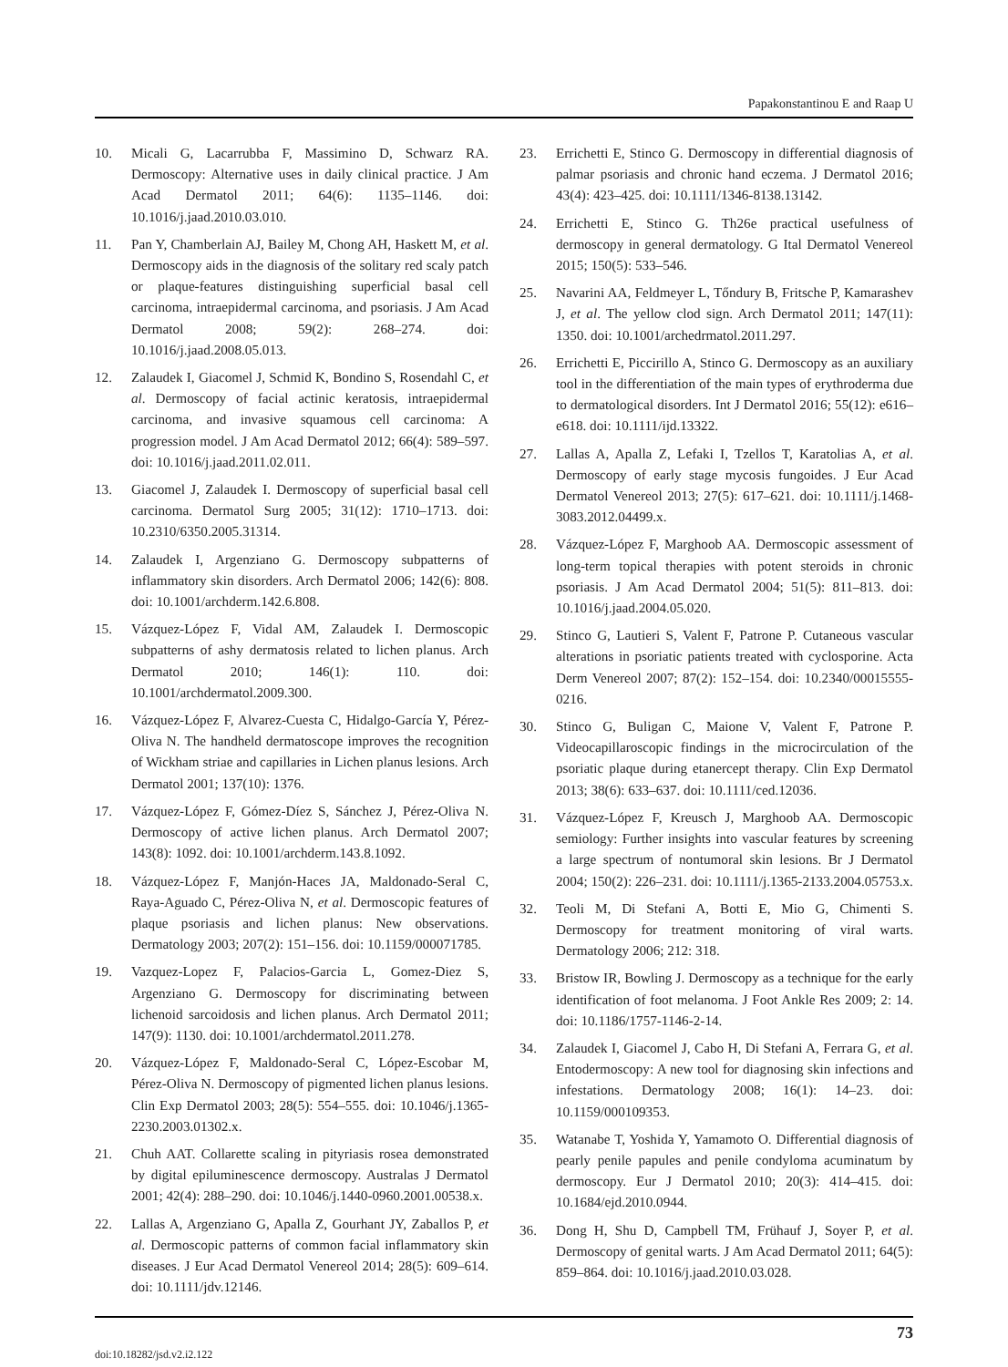Papakonstantinou E and Raap U
10. Micali G, Lacarrubba F, Massimino D, Schwarz RA. Dermoscopy: Alternative uses in daily clinical practice. J Am Acad Dermatol 2011; 64(6): 1135–1146. doi: 10.1016/j.jaad.2010.03.010.
11. Pan Y, Chamberlain AJ, Bailey M, Chong AH, Haskett M, et al. Dermoscopy aids in the diagnosis of the solitary red scaly patch or plaque-features distinguishing superficial basal cell carcinoma, intraepidermal carcinoma, and psoriasis. J Am Acad Dermatol 2008; 59(2): 268–274. doi: 10.1016/j.jaad.2008.05.013.
12. Zalaudek I, Giacomel J, Schmid K, Bondino S, Rosendahl C, et al. Dermoscopy of facial actinic keratosis, intraepidermal carcinoma, and invasive squamous cell carcinoma: A progression model. J Am Acad Dermatol 2012; 66(4): 589–597. doi: 10.1016/j.jaad.2011.02.011.
13. Giacomel J, Zalaudek I. Dermoscopy of superficial basal cell carcinoma. Dermatol Surg 2005; 31(12): 1710–1713. doi: 10.2310/6350.2005.31314.
14. Zalaudek I, Argenziano G. Dermoscopy subpatterns of inflammatory skin disorders. Arch Dermatol 2006; 142(6): 808. doi: 10.1001/archderm.142.6.808.
15. Vázquez-López F, Vidal AM, Zalaudek I. Dermoscopic subpatterns of ashy dermatosis related to lichen planus. Arch Dermatol 2010; 146(1): 110. doi: 10.1001/archdermatol.2009.300.
16. Vázquez-López F, Alvarez-Cuesta C, Hidalgo-García Y, Pérez-Oliva N. The handheld dermatoscope improves the recognition of Wickham striae and capillaries in Lichen planus lesions. Arch Dermatol 2001; 137(10): 1376.
17. Vázquez-López F, Gómez-Díez S, Sánchez J, Pérez-Oliva N. Dermoscopy of active lichen planus. Arch Dermatol 2007; 143(8): 1092. doi: 10.1001/archderm.143.8.1092.
18. Vázquez-López F, Manjón-Haces JA, Maldonado-Seral C, Raya-Aguado C, Pérez-Oliva N, et al. Dermoscopic features of plaque psoriasis and lichen planus: New observations. Dermatology 2003; 207(2): 151–156. doi: 10.1159/000071785.
19. Vazquez-Lopez F, Palacios-Garcia L, Gomez-Diez S, Argenziano G. Dermoscopy for discriminating between lichenoid sarcoidosis and lichen planus. Arch Dermatol 2011; 147(9): 1130. doi: 10.1001/archdermatol.2011.278.
20. Vázquez-López F, Maldonado-Seral C, López-Escobar M, Pérez-Oliva N. Dermoscopy of pigmented lichen planus lesions. Clin Exp Dermatol 2003; 28(5): 554–555. doi: 10.1046/j.1365-2230.2003.01302.x.
21. Chuh AAT. Collarette scaling in pityriasis rosea demonstrated by digital epiluminescence dermoscopy. Australas J Dermatol 2001; 42(4): 288–290. doi: 10.1046/j.1440-0960.2001.00538.x.
22. Lallas A, Argenziano G, Apalla Z, Gourhant JY, Zaballos P, et al. Dermoscopic patterns of common facial inflammatory skin diseases. J Eur Acad Dermatol Venereol 2014; 28(5): 609–614. doi: 10.1111/jdv.12146.
23. Errichetti E, Stinco G. Dermoscopy in differential diagnosis of palmar psoriasis and chronic hand eczema. J Dermatol 2016; 43(4): 423–425. doi: 10.1111/1346-8138.13142.
24. Errichetti E, Stinco G. Th26e practical usefulness of dermoscopy in general dermatology. G Ital Dermatol Venereol 2015; 150(5): 533–546.
25. Navarini AA, Feldmeyer L, Tőndury B, Fritsche P, Kamarashev J, et al. The yellow clod sign. Arch Dermatol 2011; 147(11): 1350. doi: 10.1001/archedrmatol.2011.297.
26. Errichetti E, Piccirillo A, Stinco G. Dermoscopy as an auxiliary tool in the differentiation of the main types of erythroderma due to dermatological disorders. Int J Dermatol 2016; 55(12): e616–e618. doi: 10.1111/ijd.13322.
27. Lallas A, Apalla Z, Lefaki I, Tzellos T, Karatolias A, et al. Dermoscopy of early stage mycosis fungoides. J Eur Acad Dermatol Venereol 2013; 27(5): 617–621. doi: 10.1111/j.1468-3083.2012.04499.x.
28. Vázquez-López F, Marghoob AA. Dermoscopic assessment of long-term topical therapies with potent steroids in chronic psoriasis. J Am Acad Dermatol 2004; 51(5): 811–813. doi: 10.1016/j.jaad.2004.05.020.
29. Stinco G, Lautieri S, Valent F, Patrone P. Cutaneous vascular alterations in psoriatic patients treated with cyclosporine. Acta Derm Venereol 2007; 87(2): 152–154. doi: 10.2340/00015555-0216.
30. Stinco G, Buligan C, Maione V, Valent F, Patrone P. Videocapillaroscopic findings in the microcirculation of the psoriatic plaque during etanercept therapy. Clin Exp Dermatol 2013; 38(6): 633–637. doi: 10.1111/ced.12036.
31. Vázquez-López F, Kreusch J, Marghoob AA. Dermoscopic semiology: Further insights into vascular features by screening a large spectrum of nontumoral skin lesions. Br J Dermatol 2004; 150(2): 226–231. doi: 10.1111/j.1365-2133.2004.05753.x.
32. Teoli M, Di Stefani A, Botti E, Mio G, Chimenti S. Dermoscopy for treatment monitoring of viral warts. Dermatology 2006; 212: 318.
33. Bristow IR, Bowling J. Dermoscopy as a technique for the early identification of foot melanoma. J Foot Ankle Res 2009; 2: 14. doi: 10.1186/1757-1146-2-14.
34. Zalaudek I, Giacomel J, Cabo H, Di Stefani A, Ferrara G, et al. Entodermoscopy: A new tool for diagnosing skin infections and infestations. Dermatology 2008; 16(1): 14–23. doi: 10.1159/000109353.
35. Watanabe T, Yoshida Y, Yamamoto O. Differential diagnosis of pearly penile papules and penile condyloma acuminatum by dermoscopy. Eur J Dermatol 2010; 20(3): 414–415. doi: 10.1684/ejd.2010.0944.
36. Dong H, Shu D, Campbell TM, Frühauf J, Soyer P, et al. Dermoscopy of genital warts. J Am Acad Dermatol 2011; 64(5): 859–864. doi: 10.1016/j.jaad.2010.03.028.
73
doi:10.18282/jsd.v2.i2.122